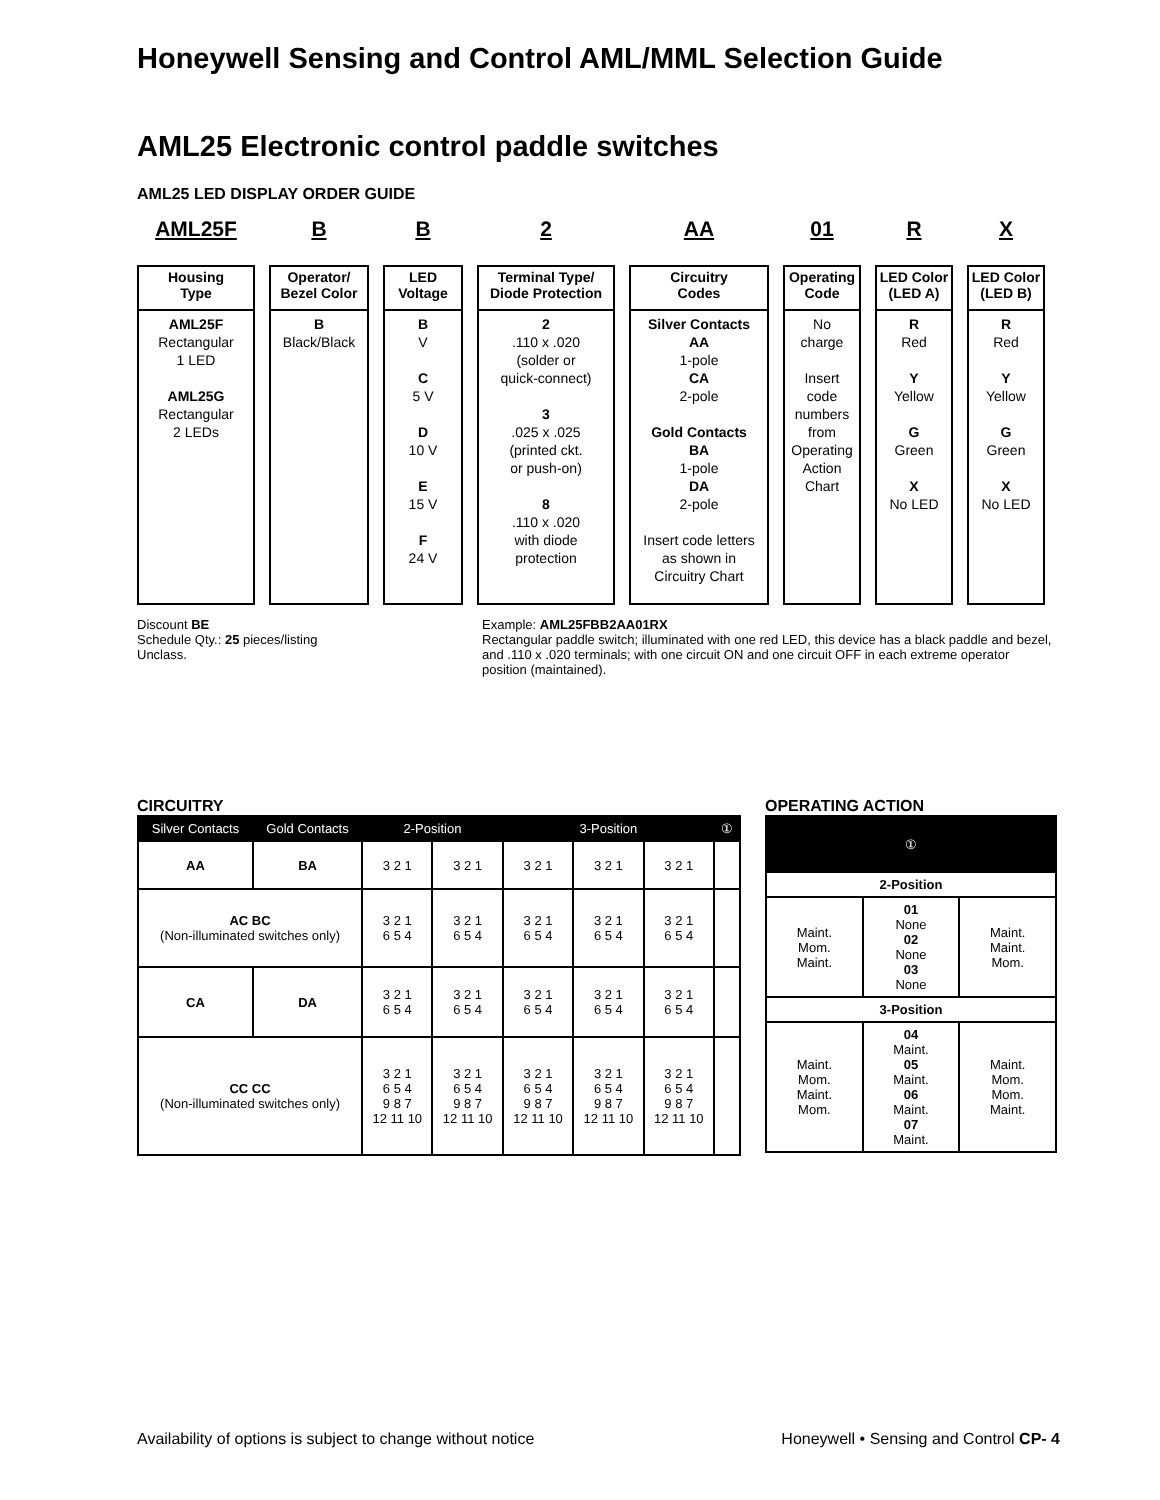Honeywell Sensing and Control AML/MML Selection Guide
AML25 Electronic control paddle switches
AML25 LED DISPLAY ORDER GUIDE
AML25F
Housing
Type
AML25F
Rectangular
1 LED
AML25G
Rectangular
2 LEDs
B
Operator/
Bezel Color
B
Black/Black
B
LED
Voltage
B
V
C
5 V
D
10 V
E
15 V
F
24 V
2
Terminal Type/
Diode Protection
2
.110 x .020
(solder or
quick-connect)
3
.025 x .025
(printed ckt.
or push-on)
8
.110 x .020
with diode
protection
AA
Circuitry
Codes
Silver Contacts
AA
1-pole
CA
2-pole
Gold Contacts
BA
1-pole
DA
2-pole
Insert code letters as shown in Circuitry Chart
01
Operating
Code
No
charge
Insert
code
numbers
from
Operating
Action
Chart
R
LED Color
(LED A)
R
Red
Y
Yellow
G
Green
X
No LED
X
LED Color
(LED B)
R
Red
Y
Yellow
G
Green
X
No LED
Discount BE
Schedule Qty.: 25 pieces/listing
Unclass.
Example: AML25FBB2AA01RX
Rectangular paddle switch; illuminated with one red LED, this device has a black paddle and bezel, and .110 x .020 terminals; with one circuit ON and one circuit OFF in each extreme operator position (maintained).
CIRCUITRY
| Silver Contacts | Gold Contacts | 2-Position | | 3-Position | | | ① |
| --- | --- | --- | --- | --- | --- | --- | --- |
| AA | BA | 3 2 1 | 3 2 1 | 3 2 1 | 3 2 1 | 3 2 1 | |
| AC BC (Non-illuminated switches only) | | 3 2 1 6 5 4 | 3 2 1 6 5 4 | 3 2 1 6 5 4 | 3 2 1 6 5 4 | 3 2 1 6 5 4 | |
| CA | DA | 3 2 1 6 5 4 | 3 2 1 6 5 4 | 3 2 1 6 5 4 | 3 2 1 6 5 4 | 3 2 1 6 5 4 | |
| CC CC (Non-illuminated switches only) | | 3 2 1 6 5 4 9 8 7 12 11 10 | 3 2 1 6 5 4 9 8 7 12 11 10 | 3 2 1 6 5 4 9 8 7 12 11 10 | 3 2 1 6 5 4 9 8 7 12 11 10 | 3 2 1 6 5 4 9 8 7 12 11 10 | |
OPERATING ACTION
| | ① | |
| --- | --- | --- |
| 2-Position | | |
| Maint. Mom. Maint. | 01 None 02 None 03 None | Maint. Maint. Mom. |
| 3-Position | | |
| Maint. Mom. Maint. Mom. | 04 Maint. 05 Maint. 06 Maint. 07 Maint. | Maint. Mom. Mom. Maint. |
Availability of options is subject to change without notice Honeywell • Sensing and Control CP- 4